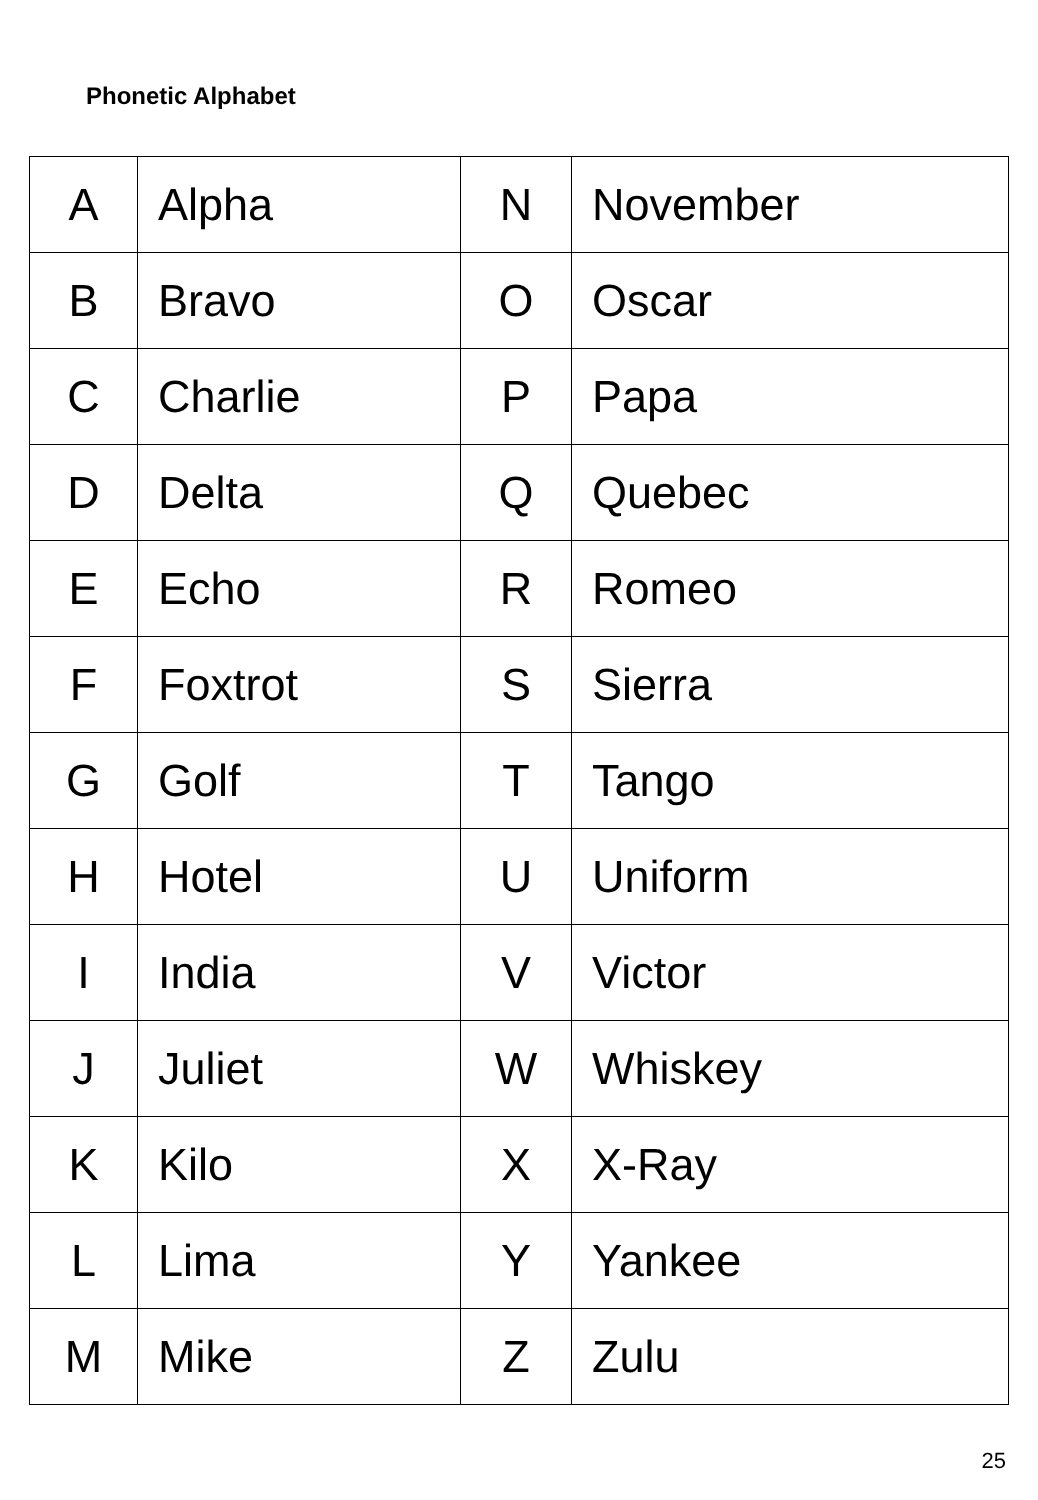Phonetic Alphabet
| A | Alpha | N | November |
| B | Bravo | O | Oscar |
| C | Charlie | P | Papa |
| D | Delta | Q | Quebec |
| E | Echo | R | Romeo |
| F | Foxtrot | S | Sierra |
| G | Golf | T | Tango |
| H | Hotel | U | Uniform |
| I | India | V | Victor |
| J | Juliet | W | Whiskey |
| K | Kilo | X | X-Ray |
| L | Lima | Y | Yankee |
| M | Mike | Z | Zulu |
25